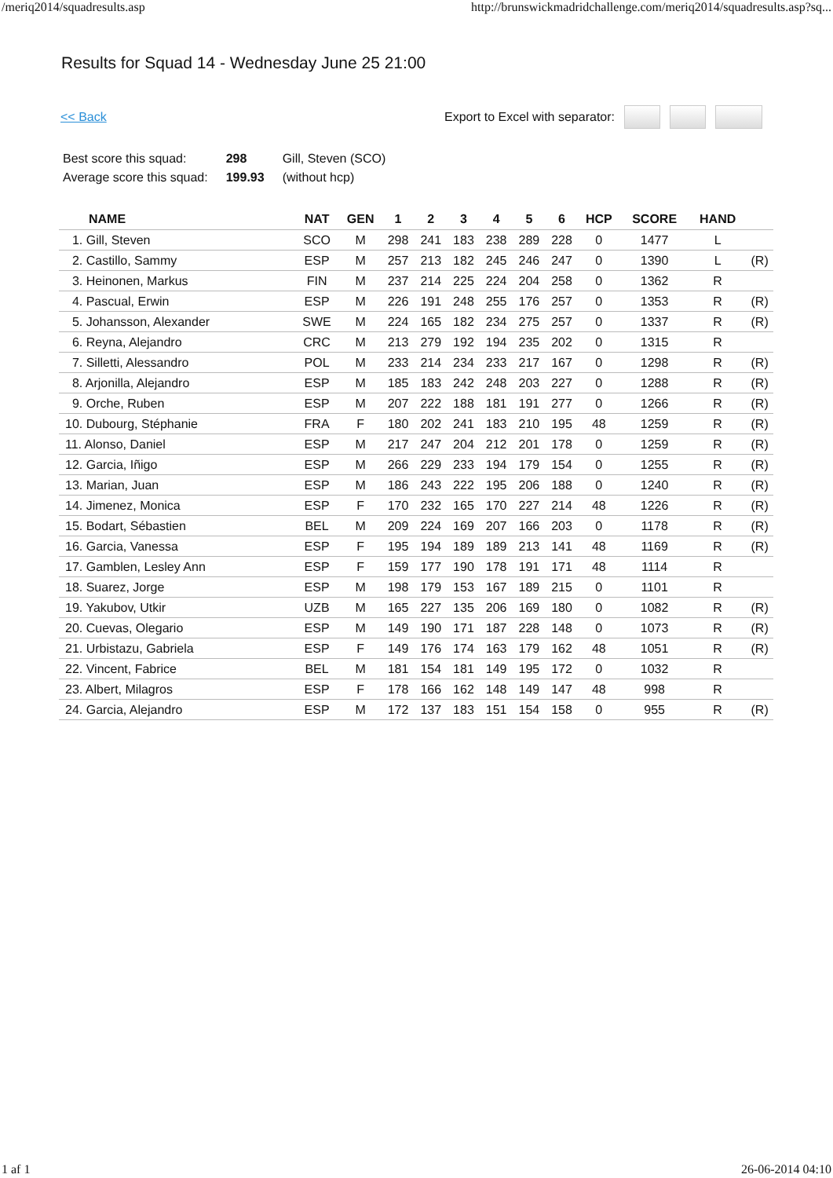/meriq2014/squadresults.asp http://brunswickmadridchallenge.com/meriq2014/squadresults.asp?sq...
Results for Squad 14 - Wednesday June 25 21:00
<< Back Export to Excel with separator:
| Best score this squad: | 298 | Gill, Steven (SCO) |
| Average score this squad: | 199.93 | (without hcp) |
| NAME | NAT | GEN | 1 | 2 | 3 | 4 | 5 | 6 | HCP | SCORE | HAND | |
| --- | --- | --- | --- | --- | --- | --- | --- | --- | --- | --- | --- | --- |
| 1. Gill, Steven | SCO | M | 298 | 241 | 183 | 238 | 289 | 228 | 0 | 1477 | L | |
| 2. Castillo, Sammy | ESP | M | 257 | 213 | 182 | 245 | 246 | 247 | 0 | 1390 | L | (R) |
| 3. Heinonen, Markus | FIN | M | 237 | 214 | 225 | 224 | 204 | 258 | 0 | 1362 | R | |
| 4. Pascual, Erwin | ESP | M | 226 | 191 | 248 | 255 | 176 | 257 | 0 | 1353 | R | (R) |
| 5. Johansson, Alexander | SWE | M | 224 | 165 | 182 | 234 | 275 | 257 | 0 | 1337 | R | (R) |
| 6. Reyna, Alejandro | CRC | M | 213 | 279 | 192 | 194 | 235 | 202 | 0 | 1315 | R | |
| 7. Silletti, Alessandro | POL | M | 233 | 214 | 234 | 233 | 217 | 167 | 0 | 1298 | R | (R) |
| 8. Arjonilla, Alejandro | ESP | M | 185 | 183 | 242 | 248 | 203 | 227 | 0 | 1288 | R | (R) |
| 9. Orche, Ruben | ESP | M | 207 | 222 | 188 | 181 | 191 | 277 | 0 | 1266 | R | (R) |
| 10. Dubourg, Stéphanie | FRA | F | 180 | 202 | 241 | 183 | 210 | 195 | 48 | 1259 | R | (R) |
| 11. Alonso, Daniel | ESP | M | 217 | 247 | 204 | 212 | 201 | 178 | 0 | 1259 | R | (R) |
| 12. Garcia, Iñigo | ESP | M | 266 | 229 | 233 | 194 | 179 | 154 | 0 | 1255 | R | (R) |
| 13. Marian, Juan | ESP | M | 186 | 243 | 222 | 195 | 206 | 188 | 0 | 1240 | R | (R) |
| 14. Jimenez, Monica | ESP | F | 170 | 232 | 165 | 170 | 227 | 214 | 48 | 1226 | R | (R) |
| 15. Bodart, Sébastien | BEL | M | 209 | 224 | 169 | 207 | 166 | 203 | 0 | 1178 | R | (R) |
| 16. Garcia, Vanessa | ESP | F | 195 | 194 | 189 | 189 | 213 | 141 | 48 | 1169 | R | (R) |
| 17. Gamblen, Lesley Ann | ESP | F | 159 | 177 | 190 | 178 | 191 | 171 | 48 | 1114 | R | |
| 18. Suarez, Jorge | ESP | M | 198 | 179 | 153 | 167 | 189 | 215 | 0 | 1101 | R | |
| 19. Yakubov, Utkir | UZB | M | 165 | 227 | 135 | 206 | 169 | 180 | 0 | 1082 | R | (R) |
| 20. Cuevas, Olegario | ESP | M | 149 | 190 | 171 | 187 | 228 | 148 | 0 | 1073 | R | (R) |
| 21. Urbistazu, Gabriela | ESP | F | 149 | 176 | 174 | 163 | 179 | 162 | 48 | 1051 | R | (R) |
| 22. Vincent, Fabrice | BEL | M | 181 | 154 | 181 | 149 | 195 | 172 | 0 | 1032 | R | |
| 23. Albert, Milagros | ESP | F | 178 | 166 | 162 | 148 | 149 | 147 | 48 | 998 | R | |
| 24. Garcia, Alejandro | ESP | M | 172 | 137 | 183 | 151 | 154 | 158 | 0 | 955 | R | (R) |
1 af 1 26-06-2014 04:10